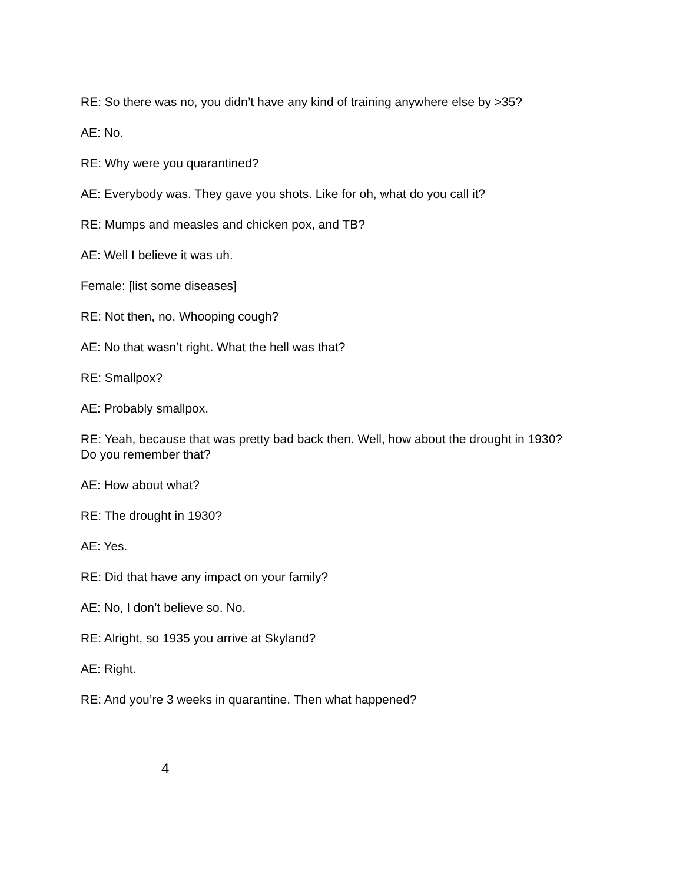RE: So there was no, you didn’t have any kind of training anywhere else by >35?
AE: No.
RE: Why were you quarantined?
AE: Everybody was. They gave you shots. Like for oh, what do you call it?
RE: Mumps and measles and chicken pox, and TB?
AE: Well I believe it was uh.
Female: [list some diseases]
RE: Not then, no. Whooping cough?
AE: No that wasn’t right. What the hell was that?
RE: Smallpox?
AE: Probably smallpox.
RE: Yeah, because that was pretty bad back then. Well, how about the drought in 1930? Do you remember that?
AE: How about what?
RE: The drought in 1930?
AE: Yes.
RE: Did that have any impact on your family?
AE: No, I don’t believe so. No.
RE: Alright, so 1935 you arrive at Skyland?
AE: Right.
RE: And you’re 3 weeks in quarantine. Then what happened?
4